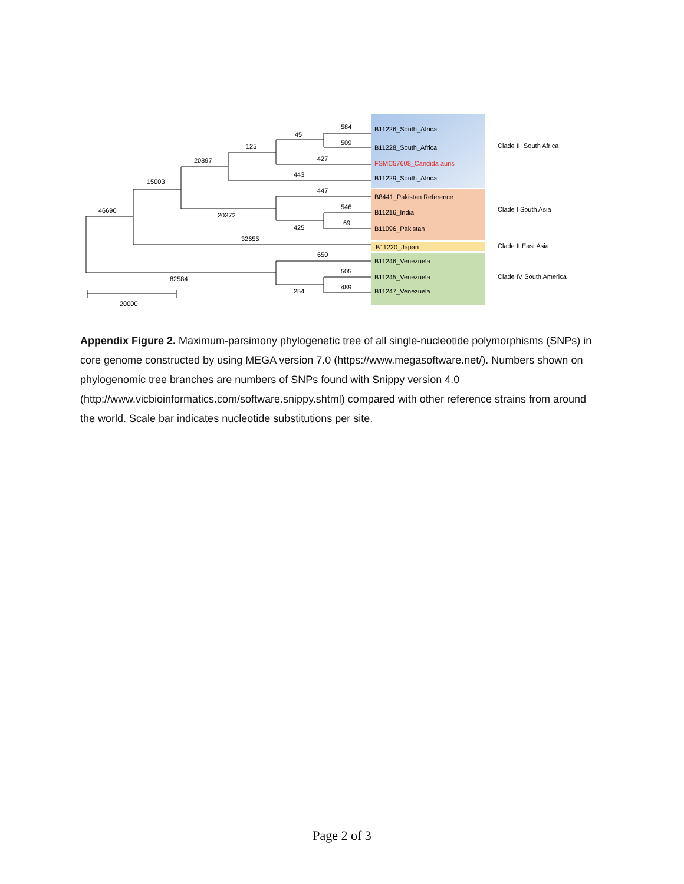584
45
509
125
427
20897
443
15003
447
546
46690
20372
69
425
32655
650
505
82584
489
254
20000
B11226_South_Africa
B11228_South_Africa
FSMC57608_Candida auris
B11229_South_Africa
B8441_Pakistan Reference
B11216_India
B11096_Pakistan
B11220_Japan
B11246_Venezuela
B11245_Venezuela
B11247_Venezuela
Clade III South Africa
Clade I South Asia
Clade II East Asia
Clade IV South America
Appendix Figure 2. Maximum-parsimony phylogenetic tree of all single-nucleotide polymorphisms (SNPs) in core genome constructed by using MEGA version 7.0 (https://www.megasoftware.net/). Numbers shown on phylogenomic tree branches are numbers of SNPs found with Snippy version 4.0 (http://www.vicbioinformatics.com/software.snippy.shtml) compared with other reference strains from around the world. Scale bar indicates nucleotide substitutions per site.
Page 2 of 3